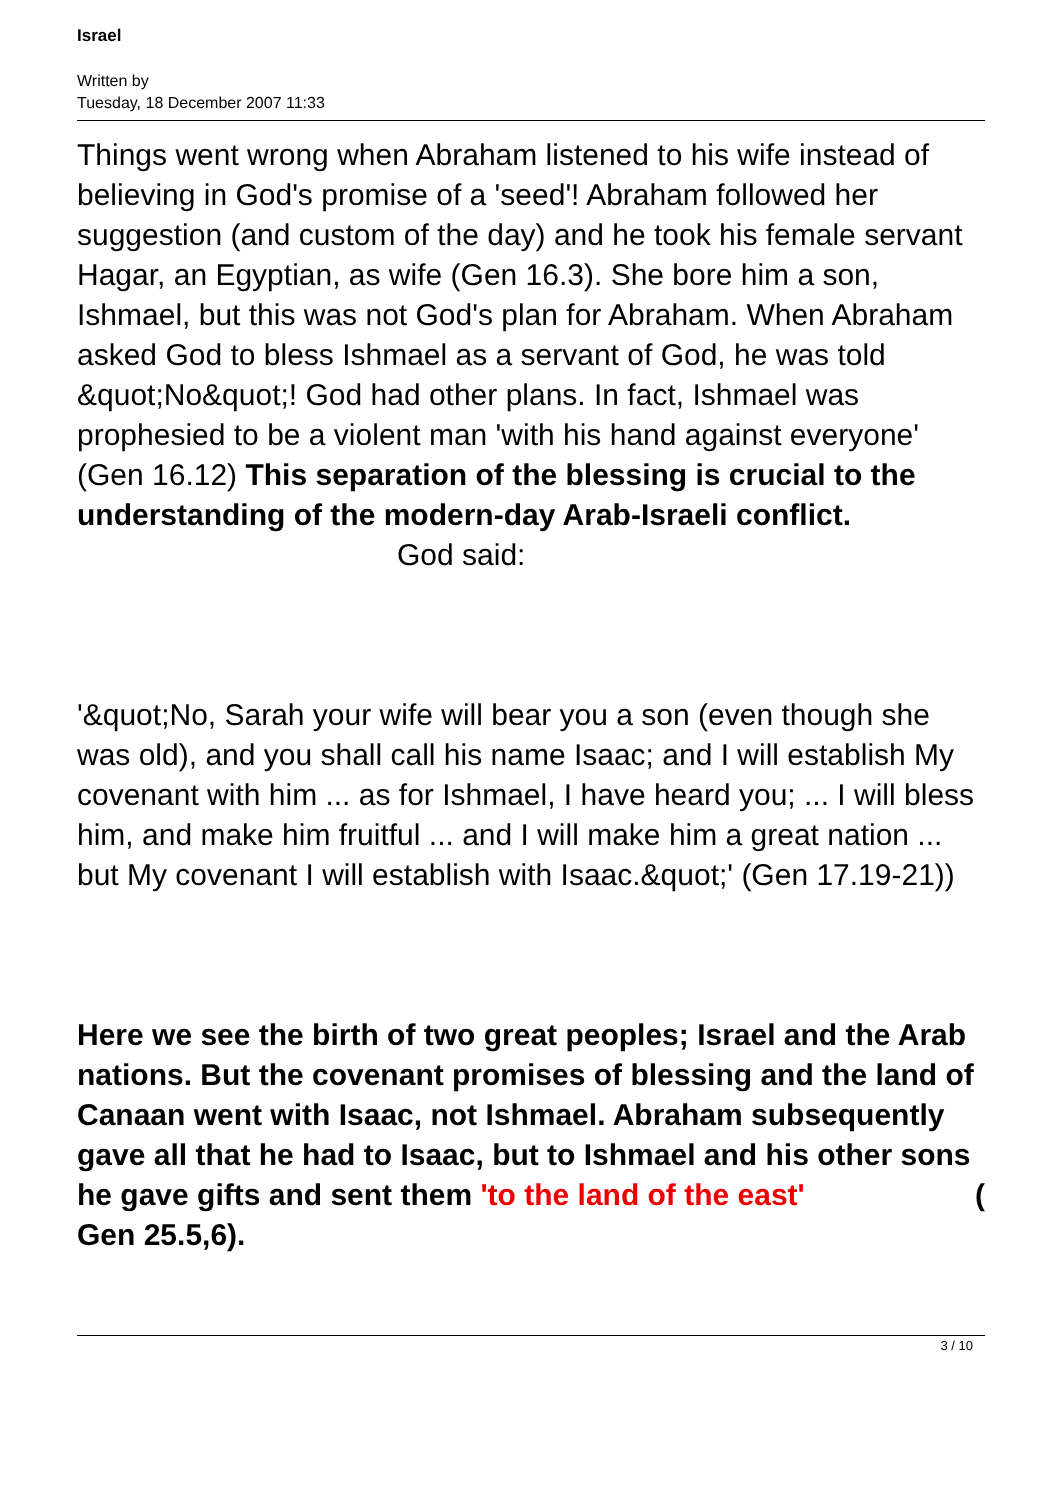Israel
Written by
Tuesday, 18 December 2007 11:33
Things went wrong when Abraham listened to his wife instead of believing in God's promise of a 'seed'! Abraham followed her suggestion (and custom of the day) and he took his female servant Hagar, an Egyptian, as wife (Gen 16.3). She bore him a son, Ishmael, but this was not God's plan for Abraham. When Abraham asked God to bless Ishmael as a servant of God, he was told &quot;No&quot;! God had other plans. In fact, Ishmael was prophesied to be a violent man 'with his hand against everyone' (Gen 16.12) This separation of the blessing is crucial to the understanding of the modern-day Arab-Israeli conflict. God said:
'&quot;No, Sarah your wife will bear you a son (even though she was old), and you shall call his name Isaac; and I will establish My covenant with him ... as for Ishmael, I have heard you; ... I will bless him, and make him fruitful ... and I will make him a great nation ... but My covenant I will establish with Isaac.&quot;' (Gen 17.19-21))
Here we see the birth of two great peoples; Israel and the Arab nations. But the covenant promises of blessing and the land of Canaan went with Isaac, not Ishmael. Abraham subsequently gave all that he had to Isaac, but to Ishmael and his other sons he gave gifts and sent them 'to the land of the east' (
Gen 25.5,6).
3 / 10